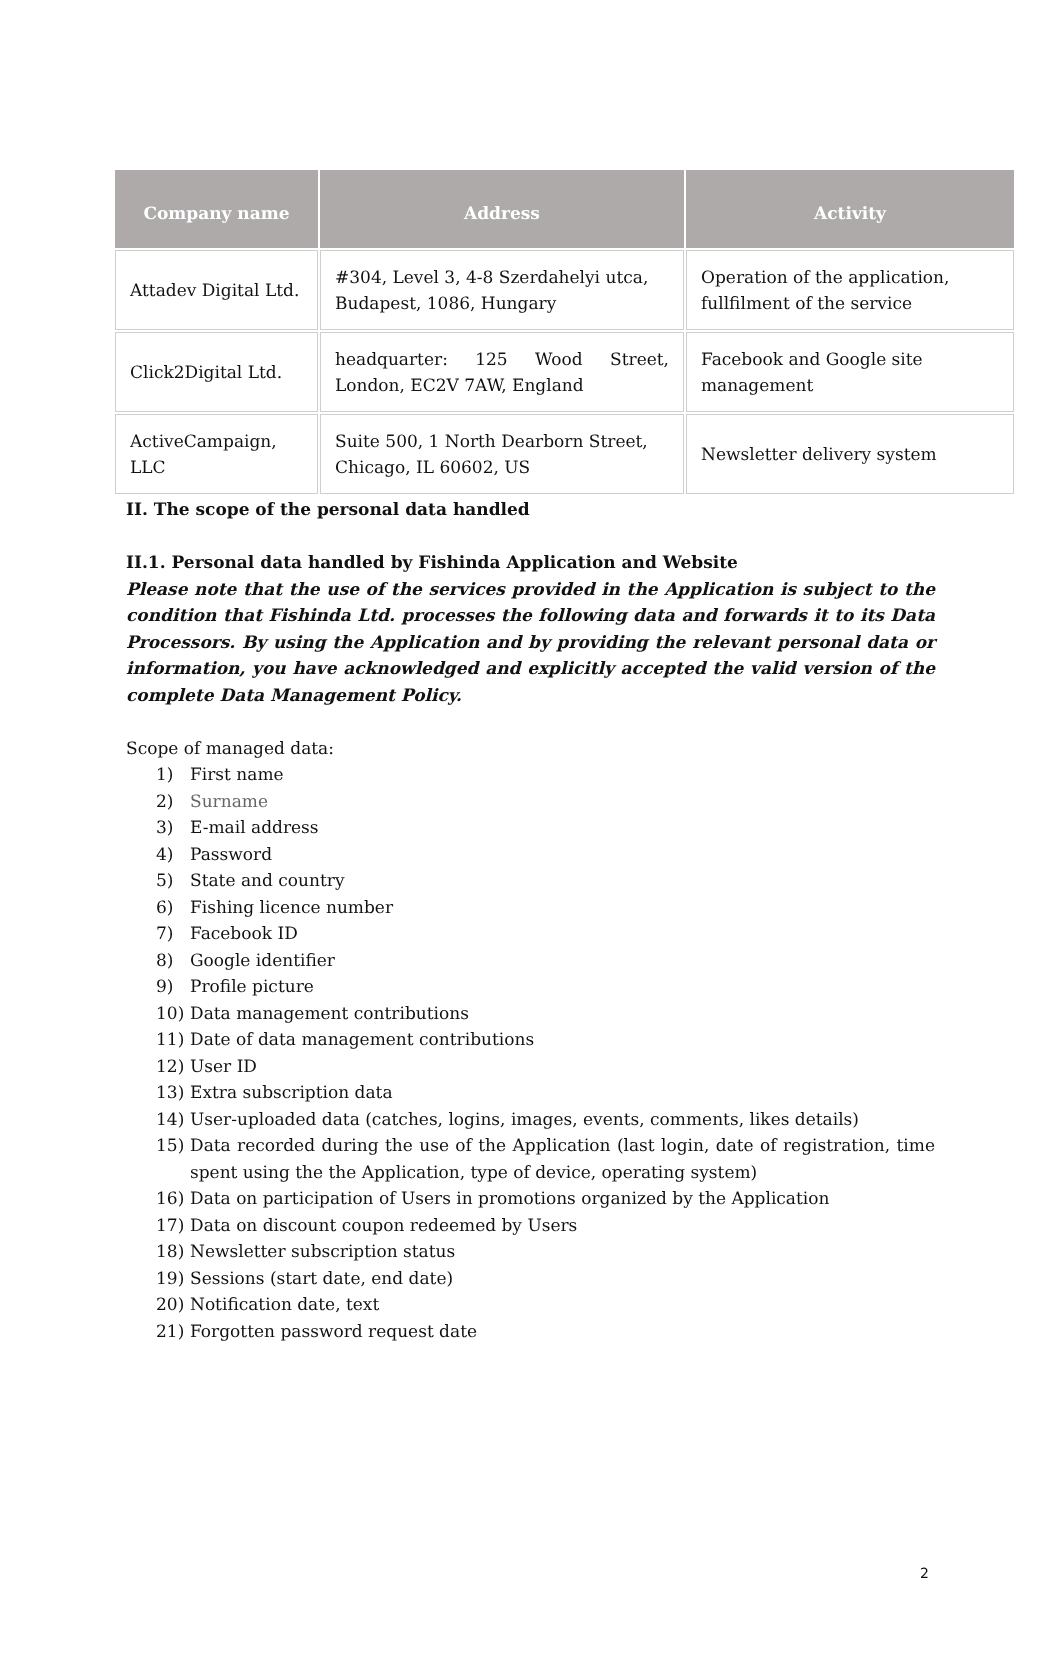| Company name | Address | Activity |
| --- | --- | --- |
| Attadev Digital Ltd. | #304, Level 3, 4-8 Szerdahelyi utca, Budapest, 1086, Hungary | Operation of the application, fullfilment of the service |
| Click2Digital Ltd. | headquarter: 125 Wood Street, London, EC2V 7AW, England | Facebook and Google site management |
| ActiveCampaign, LLC | Suite 500, 1 North Dearborn Street, Chicago, IL 60602, US | Newsletter delivery system |
II. The scope of the personal data handled
II.1. Personal data handled by Fishinda Application and Website
Please note that the use of the services provided in the Application is subject to the condition that Fishinda Ltd. processes the following data and forwards it to its Data Processors. By using the Application and by providing the relevant personal data or information, you have acknowledged and explicitly accepted the valid version of the complete Data Management Policy.
Scope of managed data:
1) First name
2) Surname
3) E-mail address
4) Password
5) State and country
6) Fishing licence number
7) Facebook ID
8) Google identifier
9) Profile picture
10) Data management contributions
11) Date of data management contributions
12) User ID
13) Extra subscription data
14) User-uploaded data (catches, logins, images, events, comments, likes details)
15) Data recorded during the use of the Application (last login, date of registration, time spent using the the Application, type of device, operating system)
16) Data on participation of Users in promotions organized by the Application
17) Data on discount coupon redeemed by Users
18) Newsletter subscription status
19) Sessions (start date, end date)
20) Notification date, text
21) Forgotten password request date
2